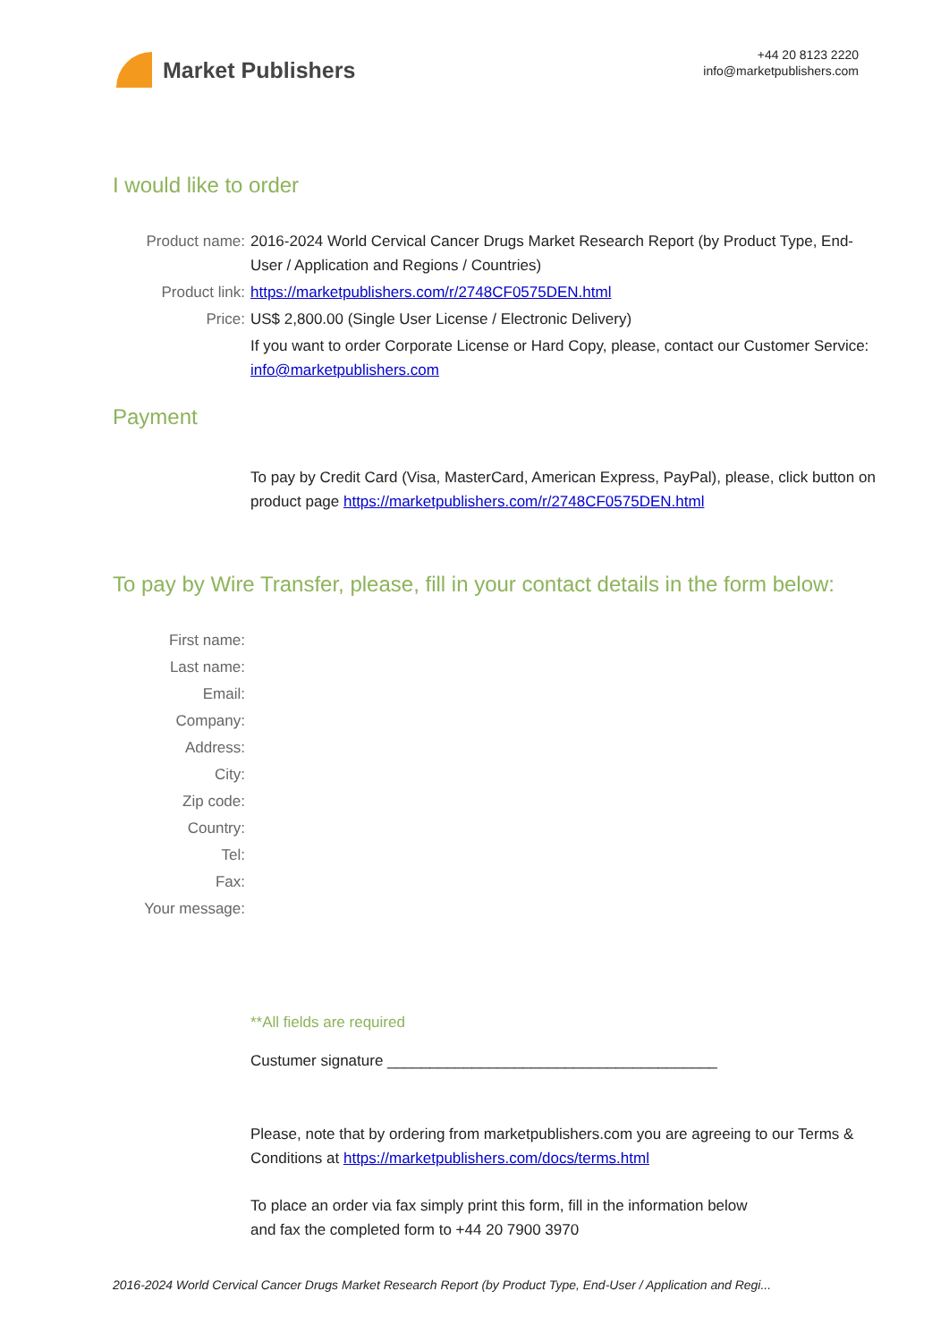Market Publishers
+44 20 8123 2220
info@marketpublishers.com
I would like to order
Product name: 2016-2024 World Cervical Cancer Drugs Market Research Report (by Product Type, End-User / Application and Regions / Countries)
Product link: https://marketpublishers.com/r/2748CF0575DEN.html
Price: US$ 2,800.00 (Single User License / Electronic Delivery)
If you want to order Corporate License or Hard Copy, please, contact our Customer Service:
info@marketpublishers.com
Payment
To pay by Credit Card (Visa, MasterCard, American Express, PayPal), please, click button on product page https://marketpublishers.com/r/2748CF0575DEN.html
To pay by Wire Transfer, please, fill in your contact details in the form below:
First name:
Last name:
Email:
Company:
Address:
City:
Zip code:
Country:
Tel:
Fax:
Your message:
**All fields are required
Custumer signature _______________________________________
Please, note that by ordering from marketpublishers.com you are agreeing to our Terms & Conditions at https://marketpublishers.com/docs/terms.html
To place an order via fax simply print this form, fill in the information below
and fax the completed form to +44 20 7900 3970
2016-2024 World Cervical Cancer Drugs Market Research Report (by Product Type, End-User / Application and Regi...